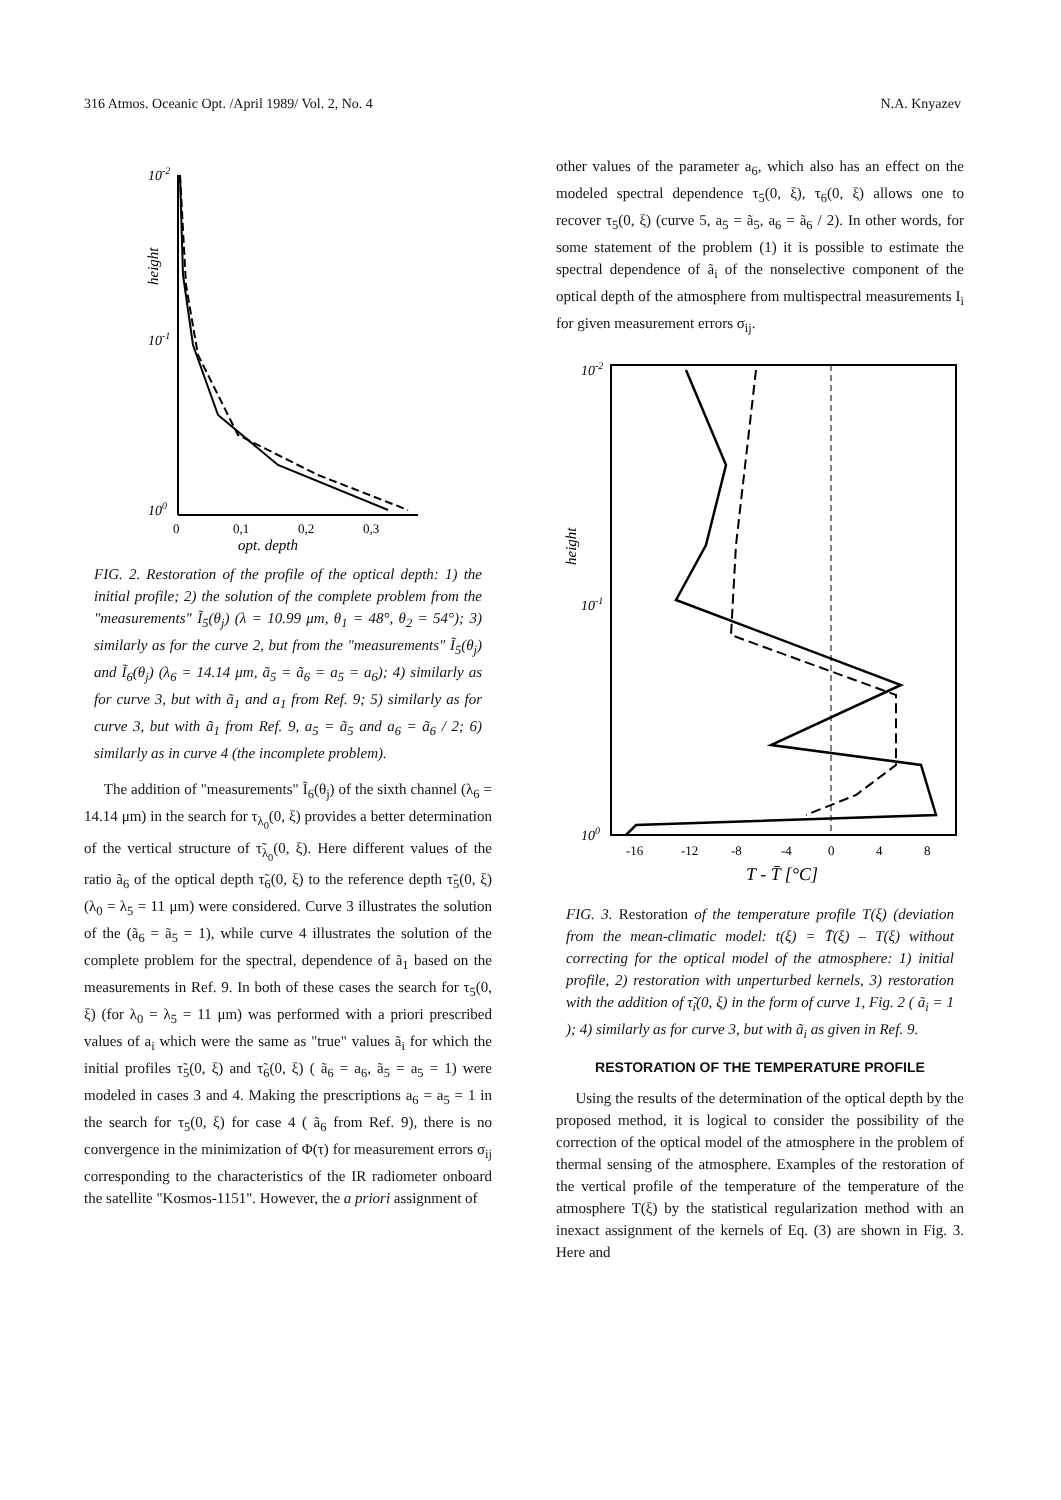316 Atmos. Oceanic Opt. /April 1989/ Vol. 2, No. 4 N.A. Knyazev
10-2
10-1
100
0
0,1
0,2
0,3
opt. depth
height
FIG. 2. Restoration of the profile of the optical depth: 1) the initial profile; 2) the solution of the complete problem from the "measurements" Ĩ<sub>5</sub>(θ<sub>j</sub>) (λ = 10.99 μm, θ<sub>1</sub> = 48°, θ<sub>2</sub> = 54°); 3) similarly as for the curve 2, but from the "measurements" Ĩ<sub>5</sub>(θ<sub>j</sub>) and Ĩ<sub>6</sub>(θ<sub>j</sub>) (λ<sub>6</sub> = 14.14 μm, ã<sub>5</sub> = ã<sub>6</sub> = a<sub>5</sub> = a<sub>6</sub>); 4) similarly as for curve 3, but with ã<sub>1</sub> and a<sub>1</sub> from Ref. 9; 5) similarly as for curve 3, but with ã<sub>1</sub> from Ref. 9, a<sub>5</sub> = ã<sub>5</sub> and a<sub>6</sub> = ã<sub>6</sub> / 2; 6) similarly as in curve 4 (the incomplete problem).
The addition of "measurements" Ĩ<sub>6</sub>(θ<sub>j</sub>) of the sixth channel (λ<sub>6</sub> = 14.14 μm) in the search for τ<sub>λ<sub>0</sub></sub>(0, ξ) provides a better determination of the vertical structure of τ̃<sub>λ<sub>0</sub></sub>(0, ξ). Here different values of the ratio ã<sub>6</sub> of the optical depth τ̃<sub>6</sub>(0, ξ) to the reference depth τ̃<sub>5</sub>(0, ξ) (λ<sub>0</sub> = λ<sub>5</sub> = 11 μm) were considered. Curve 3 illustrates the solution of the (ã<sub>6</sub> = ã<sub>5</sub> = 1), while curve 4 illustrates the solution of the complete problem for the spectral, dependence of ã<sub>1</sub> based on the measurements in Ref. 9. In both of these cases the search for τ<sub>5</sub>(0, ξ) (for λ<sub>0</sub> = λ<sub>5</sub> = 11 μm) was performed with a priori prescribed values of a<sub>i</sub> which were the same as "true" values ã<sub>i</sub> for which the initial profiles τ̃<sub>5</sub>(0, ξ) and τ̃<sub>6</sub>(0, ξ) ( ã<sub>6</sub> = a<sub>6</sub>, ã<sub>5</sub> = a<sub>5</sub> = 1) were modeled in cases 3 and 4. Making the prescriptions a<sub>6</sub> = a<sub>5</sub> = 1 in the search for τ<sub>5</sub>(0, ξ) for case 4 ( ã<sub>6</sub> from Ref. 9), there is no convergence in the minimization of Φ(τ) for measurement errors σ<sub>ij</sub> corresponding to the characteristics of the IR radiometer onboard the satellite "Kosmos-1151". However, the a priori assignment of
other values of the parameter a<sub>6</sub>, which also has an effect on the modeled spectral dependence τ<sub>5</sub>(0, ξ), τ<sub>6</sub>(0, ξ) allows one to recover τ<sub>5</sub>(0, ξ) (curve 5, a<sub>5</sub> = ã<sub>5</sub>, a<sub>6</sub> = ã<sub>6</sub> / 2). In other words, for some statement of the problem (1) it is possible to estimate the spectral dependence of ã<sub>i</sub> of the nonselective component of the optical depth of the atmosphere from multispectral measurements I<sub>i</sub> for given measurement errors σ<sub>ij</sub>.
10-2
10-1
100
-16
-12
-8
-4
0
4
8
T - T̄ [°C]
height
FIG. 3. Restoration of the temperature profile T(ξ) (deviation from the mean-climatic model: t(ξ) = T̄(ξ) – T(ξ) without correcting for the optical model of the atmosphere: 1) initial profile, 2) restoration with unperturbed kernels, 3) restoration with the addition of τ̃<sub>i</sub>(0, ξ) in the form of curve 1, Fig. 2 ( ã<sub>i</sub> = 1 ); 4) similarly as for curve 3, but with ã<sub>i</sub> as given in Ref. 9.
RESTORATION OF THE TEMPERATURE PROFILE
Using the results of the determination of the optical depth by the proposed method, it is logical to consider the possibility of the correction of the optical model of the atmosphere in the problem of thermal sensing of the atmosphere. Examples of the restoration of the vertical profile of the temperature of the temperature of the atmosphere T(ξ) by the statistical regularization method with an inexact assignment of the kernels of Eq. (3) are shown in Fig. 3. Here and